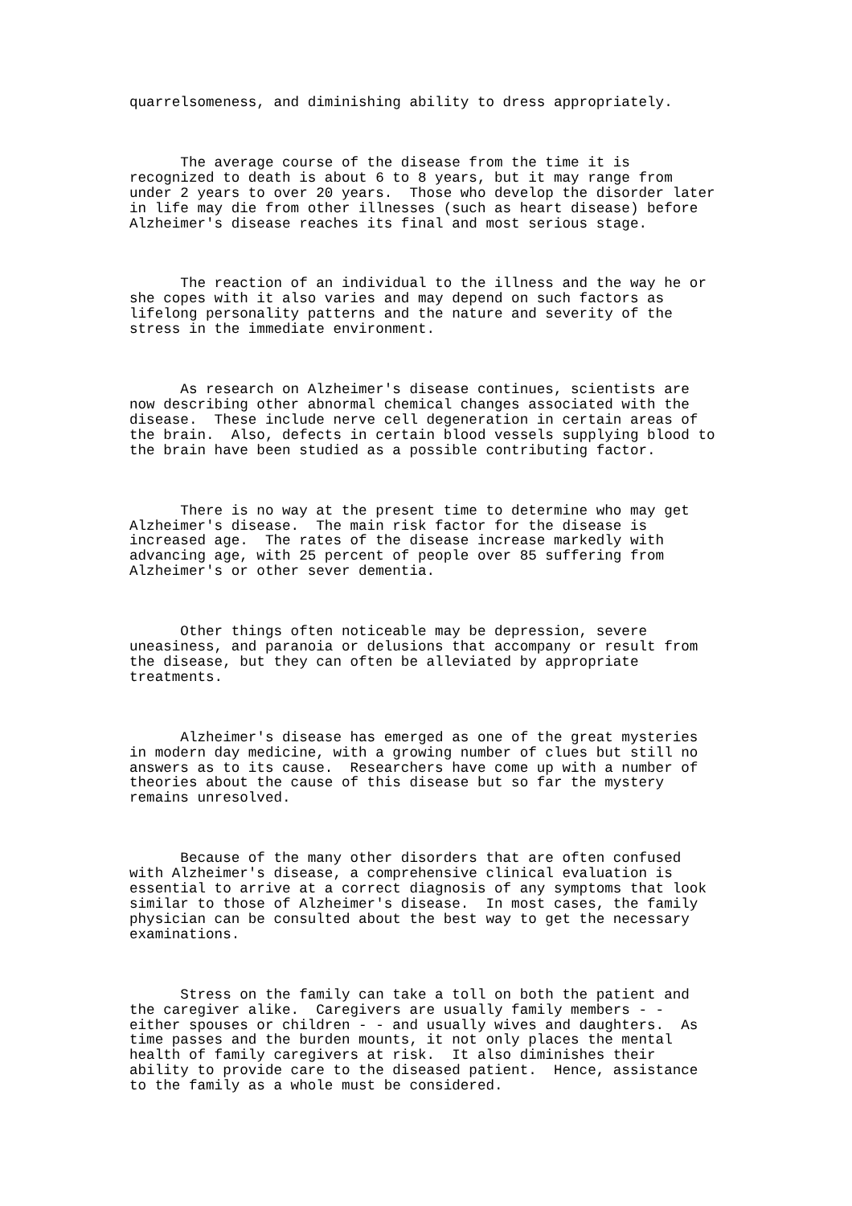quarrelsomeness, and diminishing ability to dress appropriately.
      The average course of the disease from the time it is
recognized to death is about 6 to 8 years, but it may range from
under 2 years to over 20 years.  Those who develop the disorder later
in life may die from other illnesses (such as heart disease) before
Alzheimer's disease reaches its final and most serious stage.
      The reaction of an individual to the illness and the way he or
she copes with it also varies and may depend on such factors as
lifelong personality patterns and the nature and severity of the
stress in the immediate environment.
      As research on Alzheimer's disease continues, scientists are
now describing other abnormal chemical changes associated with the
disease.  These include nerve cell degeneration in certain areas of
the brain.  Also, defects in certain blood vessels supplying blood to
the brain have been studied as a possible contributing factor.
      There is no way at the present time to determine who may get
Alzheimer's disease.  The main risk factor for the disease is
increased age.  The rates of the disease increase markedly with
advancing age, with 25 percent of people over 85 suffering from
Alzheimer's or other sever dementia.
      Other things often noticeable may be depression, severe
uneasiness, and paranoia or delusions that accompany or result from
the disease, but they can often be alleviated by appropriate
treatments.
      Alzheimer's disease has emerged as one of the great mysteries
in modern day medicine, with a growing number of clues but still no
answers as to its cause.  Researchers have come up with a number of
theories about the cause of this disease but so far the mystery
remains unresolved.
      Because of the many other disorders that are often confused
with Alzheimer's disease, a comprehensive clinical evaluation is
essential to arrive at a correct diagnosis of any symptoms that look
similar to those of Alzheimer's disease.  In most cases, the family
physician can be consulted about the best way to get the necessary
examinations.
      Stress on the family can take a toll on both the patient and
the caregiver alike.  Caregivers are usually family members - -
either spouses or children - - and usually wives and daughters.  As
time passes and the burden mounts, it not only places the mental
health of family caregivers at risk.  It also diminishes their
ability to provide care to the diseased patient.  Hence, assistance
to the family as a whole must be considered.